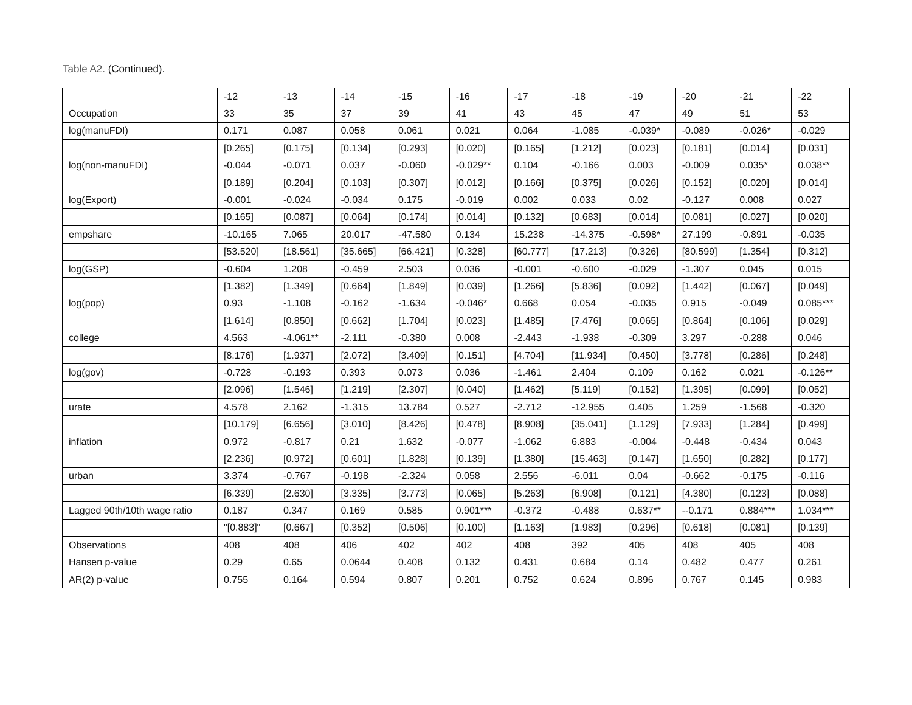Table A2. (Continued).
| | -12 | -13 | -14 | -15 | -16 | -17 | -18 | -19 | -20 | -21 | -22 |
| Occupation | 33 | 35 | 37 | 39 | 41 | 43 | 45 | 47 | 49 | 51 | 53 |
| log(manuFDI) | 0.171 | 0.087 | 0.058 | 0.061 | 0.021 | 0.064 | -1.085 | -0.039* | -0.089 | -0.026* | -0.029 |
| | [0.265] | [0.175] | [0.134] | [0.293] | [0.020] | [0.165] | [1.212] | [0.023] | [0.181] | [0.014] | [0.031] |
| log(non-manuFDI) | -0.044 | -0.071 | 0.037 | -0.060 | -0.029** | 0.104 | -0.166 | 0.003 | -0.009 | 0.035* | 0.038** |
| | [0.189] | [0.204] | [0.103] | [0.307] | [0.012] | [0.166] | [0.375] | [0.026] | [0.152] | [0.020] | [0.014] |
| log(Export) | -0.001 | -0.024 | -0.034 | 0.175 | -0.019 | 0.002 | 0.033 | 0.02 | -0.127 | 0.008 | 0.027 |
| | [0.165] | [0.087] | [0.064] | [0.174] | [0.014] | [0.132] | [0.683] | [0.014] | [0.081] | [0.027] | [0.020] |
| empshare | -10.165 | 7.065 | 20.017 | -47.580 | 0.134 | 15.238 | -14.375 | -0.598* | 27.199 | -0.891 | -0.035 |
| | [53.520] | [18.561] | [35.665] | [66.421] | [0.328] | [60.777] | [17.213] | [0.326] | [80.599] | [1.354] | [0.312] |
| log(GSP) | -0.604 | 1.208 | -0.459 | 2.503 | 0.036 | -0.001 | -0.600 | -0.029 | -1.307 | 0.045 | 0.015 |
| | [1.382] | [1.349] | [0.664] | [1.849] | [0.039] | [1.266] | [5.836] | [0.092] | [1.442] | [0.067] | [0.049] |
| log(pop) | 0.93 | -1.108 | -0.162 | -1.634 | -0.046* | 0.668 | 0.054 | -0.035 | 0.915 | -0.049 | 0.085*** |
| | [1.614] | [0.850] | [0.662] | [1.704] | [0.023] | [1.485] | [7.476] | [0.065] | [0.864] | [0.106] | [0.029] |
| college | 4.563 | -4.061** | -2.111 | -0.380 | 0.008 | -2.443 | -1.938 | -0.309 | 3.297 | -0.288 | 0.046 |
| | [8.176] | [1.937] | [2.072] | [3.409] | [0.151] | [4.704] | [11.934] | [0.450] | [3.778] | [0.286] | [0.248] |
| log(gov) | -0.728 | -0.193 | 0.393 | 0.073 | 0.036 | -1.461 | 2.404 | 0.109 | 0.162 | 0.021 | -0.126** |
| | [2.096] | [1.546] | [1.219] | [2.307] | [0.040] | [1.462] | [5.119] | [0.152] | [1.395] | [0.099] | [0.052] |
| urate | 4.578 | 2.162 | -1.315 | 13.784 | 0.527 | -2.712 | -12.955 | 0.405 | 1.259 | -1.568 | -0.320 |
| | [10.179] | [6.656] | [3.010] | [8.426] | [0.478] | [8.908] | [35.041] | [1.129] | [7.933] | [1.284] | [0.499] |
| inflation | 0.972 | -0.817 | 0.21 | 1.632 | -0.077 | -1.062 | 6.883 | -0.004 | -0.448 | -0.434 | 0.043 |
| | [2.236] | [0.972] | [0.601] | [1.828] | [0.139] | [1.380] | [15.463] | [0.147] | [1.650] | [0.282] | [0.177] |
| urban | 3.374 | -0.767 | -0.198 | -2.324 | 0.058 | 2.556 | -6.011 | 0.04 | -0.662 | -0.175 | -0.116 |
| | [6.339] | [2.630] | [3.335] | [3.773] | [0.065] | [5.263] | [6.908] | [0.121] | [4.380] | [0.123] | [0.088] |
| Lagged 90th/10th wage ratio | 0.187 | 0.347 | 0.169 | 0.585 | 0.901*** | -0.372 | -0.488 | 0.637** | --0.171 | 0.884*** | 1.034*** |
| | "[0.883]" | [0.667] | [0.352] | [0.506] | [0.100] | [1.163] | [1.983] | [0.296] | [0.618] | [0.081] | [0.139] |
| Observations | 408 | 408 | 406 | 402 | 402 | 408 | 392 | 405 | 408 | 405 | 408 |
| Hansen p-value | 0.29 | 0.65 | 0.0644 | 0.408 | 0.132 | 0.431 | 0.684 | 0.14 | 0.482 | 0.477 | 0.261 |
| AR(2) p-value | 0.755 | 0.164 | 0.594 | 0.807 | 0.201 | 0.752 | 0.624 | 0.896 | 0.767 | 0.145 | 0.983 |